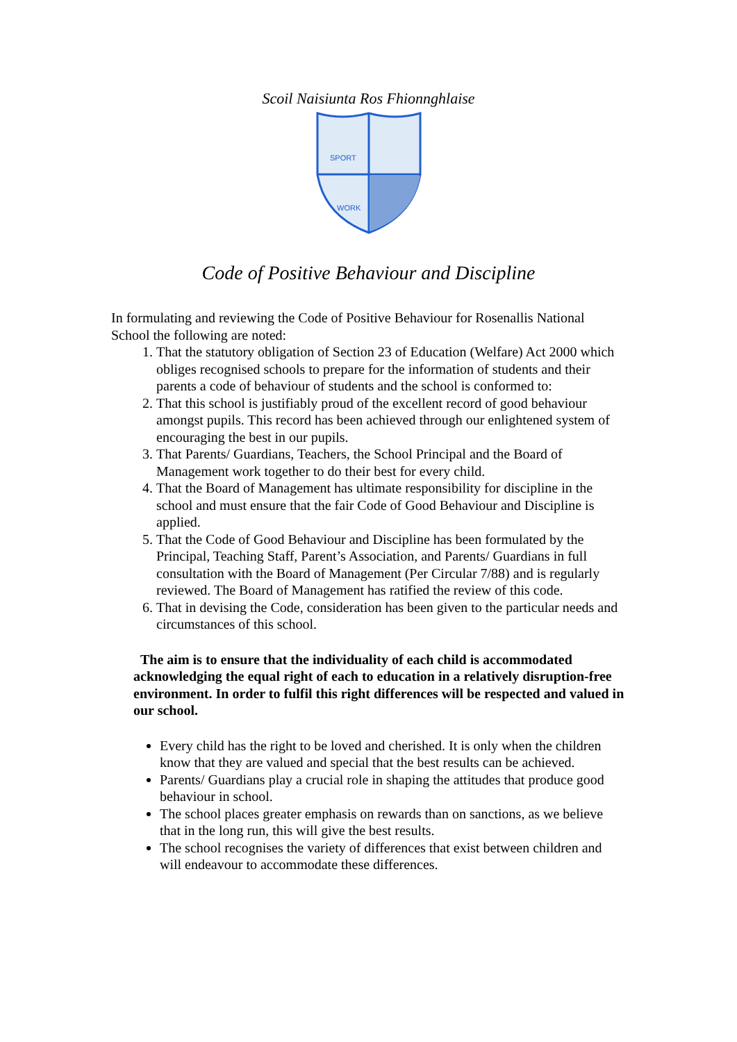Scoil Naisiunta Ros Fhionnghlaise
SPORT
WORK
Code of Positive Behaviour and Discipline
In formulating and reviewing the Code of Positive Behaviour for Rosenallis National School the following are noted:
1. That the statutory obligation of Section 23 of Education (Welfare) Act 2000 which obliges recognised schools to prepare for the information of students and their parents a code of behaviour of students and the school is conformed to:
2. That this school is justifiably proud of the excellent record of good behaviour amongst pupils. This record has been achieved through our enlightened system of encouraging the best in our pupils.
3. That Parents/ Guardians, Teachers, the School Principal and the Board of Management work together to do their best for every child.
4. That the Board of Management has ultimate responsibility for discipline in the school and must ensure that the fair Code of Good Behaviour and Discipline is applied.
5. That the Code of Good Behaviour and Discipline has been formulated by the Principal, Teaching Staff, Parent’s Association, and Parents/ Guardians in full consultation with the Board of Management (Per Circular 7/88) and is regularly reviewed. The Board of Management has ratified the review of this code.
6. That in devising the Code, consideration has been given to the particular needs and circumstances of this school.
The aim is to ensure that the individuality of each child is accommodated acknowledging the equal right of each to education in a relatively disruption-free environment. In order to fulfil this right differences will be respected and valued in our school.
Every child has the right to be loved and cherished. It is only when the children know that they are valued and special that the best results can be achieved.
Parents/ Guardians play a crucial role in shaping the attitudes that produce good behaviour in school.
The school places greater emphasis on rewards than on sanctions, as we believe that in the long run, this will give the best results.
The school recognises the variety of differences that exist between children and will endeavour to accommodate these differences.